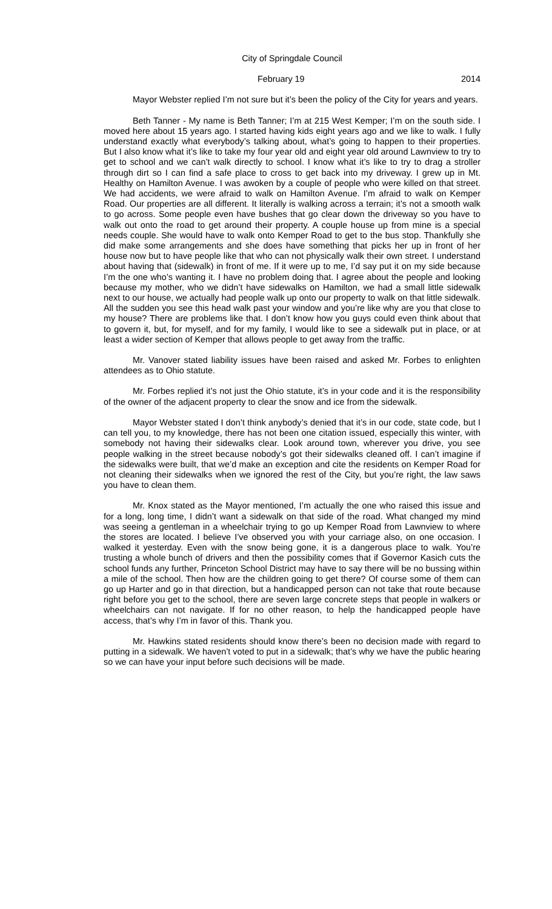City of Springdale Council
February 19 2014
Mayor Webster replied I’m not sure but it’s been the policy of the City for years and years.
Beth Tanner - My name is Beth Tanner; I’m at 215 West Kemper; I’m on the south side. I moved here about 15 years ago. I started having kids eight years ago and we like to walk. I fully understand exactly what everybody’s talking about, what’s going to happen to their properties. But I also know what it’s like to take my four year old and eight year old around Lawnview to try to get to school and we can’t walk directly to school. I know what it’s like to try to drag a stroller through dirt so I can find a safe place to cross to get back into my driveway. I grew up in Mt. Healthy on Hamilton Avenue. I was awoken by a couple of people who were killed on that street. We had accidents, we were afraid to walk on Hamilton Avenue. I’m afraid to walk on Kemper Road. Our properties are all different. It literally is walking across a terrain; it’s not a smooth walk to go across. Some people even have bushes that go clear down the driveway so you have to walk out onto the road to get around their property. A couple house up from mine is a special needs couple. She would have to walk onto Kemper Road to get to the bus stop. Thankfully she did make some arrangements and she does have something that picks her up in front of her house now but to have people like that who can not physically walk their own street. I understand about having that (sidewalk) in front of me. If it were up to me, I’d say put it on my side because I’m the one who’s wanting it. I have no problem doing that. I agree about the people and looking because my mother, who we didn’t have sidewalks on Hamilton, we had a small little sidewalk next to our house, we actually had people walk up onto our property to walk on that little sidewalk. All the sudden you see this head walk past your window and you’re like why are you that close to my house? There are problems like that. I don’t know how you guys could even think about that to govern it, but, for myself, and for my family, I would like to see a sidewalk put in place, or at least a wider section of Kemper that allows people to get away from the traffic.
Mr. Vanover stated liability issues have been raised and asked Mr. Forbes to enlighten attendees as to Ohio statute.
Mr. Forbes replied it’s not just the Ohio statute, it’s in your code and it is the responsibility of the owner of the adjacent property to clear the snow and ice from the sidewalk.
Mayor Webster stated I don’t think anybody’s denied that it’s in our code, state code, but I can tell you, to my knowledge, there has not been one citation issued, especially this winter, with somebody not having their sidewalks clear. Look around town, wherever you drive, you see people walking in the street because nobody’s got their sidewalks cleaned off. I can’t imagine if the sidewalks were built, that we’d make an exception and cite the residents on Kemper Road for not cleaning their sidewalks when we ignored the rest of the City, but you’re right, the law saws you have to clean them.
Mr. Knox stated as the Mayor mentioned, I’m actually the one who raised this issue and for a long, long time, I didn’t want a sidewalk on that side of the road. What changed my mind was seeing a gentleman in a wheelchair trying to go up Kemper Road from Lawnview to where the stores are located. I believe I’ve observed you with your carriage also, on one occasion. I walked it yesterday. Even with the snow being gone, it is a dangerous place to walk. You’re trusting a whole bunch of drivers and then the possibility comes that if Governor Kasich cuts the school funds any further, Princeton School District may have to say there will be no bussing within a mile of the school. Then how are the children going to get there? Of course some of them can go up Harter and go in that direction, but a handicapped person can not take that route because right before you get to the school, there are seven large concrete steps that people in walkers or wheelchairs can not navigate. If for no other reason, to help the handicapped people have access, that’s why I’m in favor of this. Thank you.
Mr. Hawkins stated residents should know there’s been no decision made with regard to putting in a sidewalk. We haven’t voted to put in a sidewalk; that’s why we have the public hearing so we can have your input before such decisions will be made.